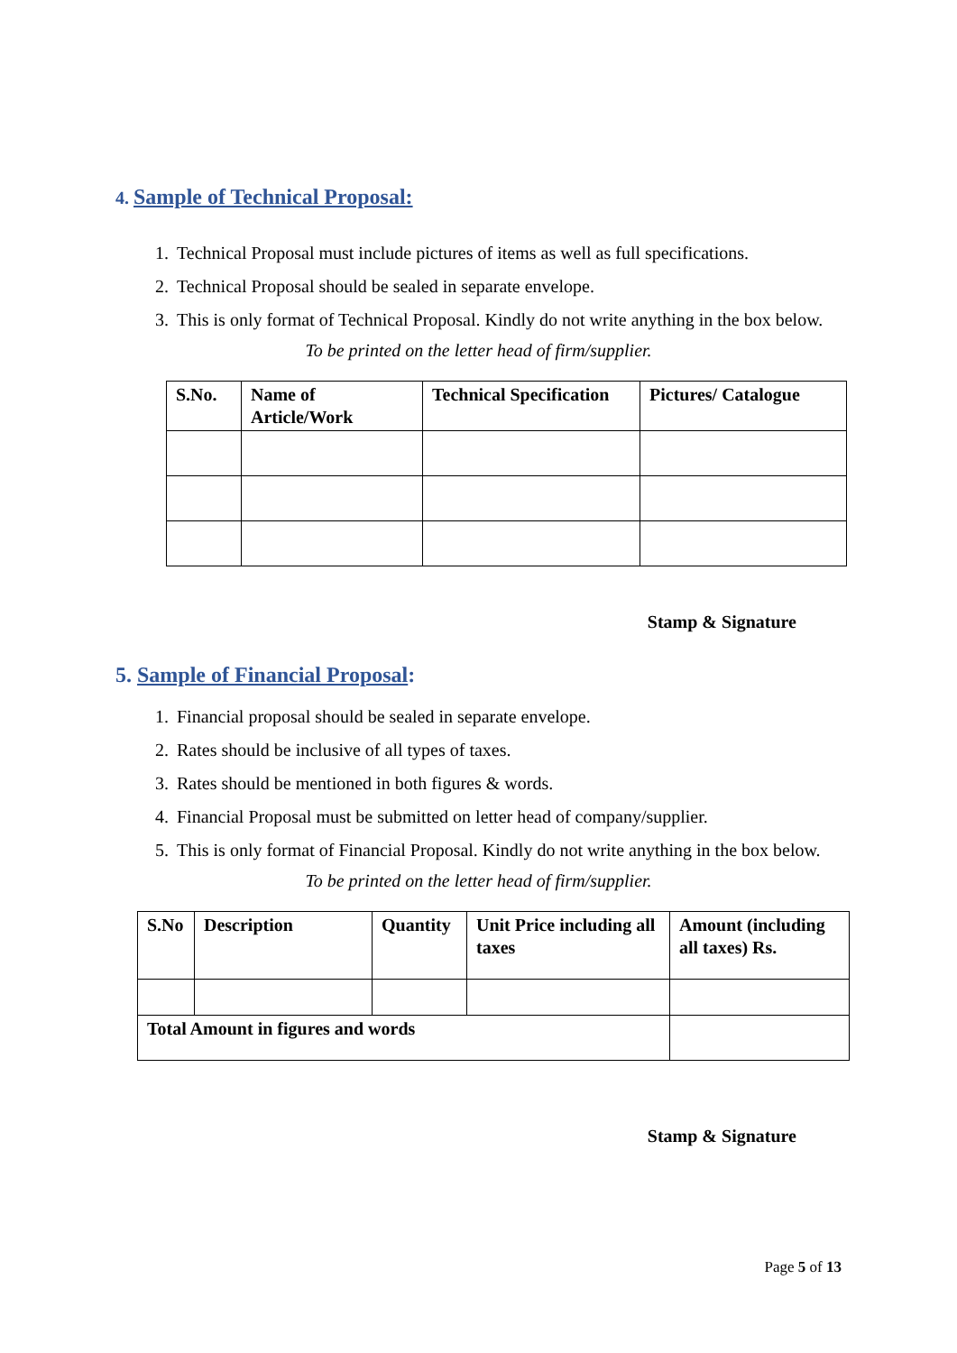4. Sample of Technical Proposal:
1. Technical Proposal must include pictures of items as well as full specifications.
2. Technical Proposal should be sealed in separate envelope.
3. This is only format of Technical Proposal. Kindly do not write anything in the box below.
To be printed on the letter head of firm/supplier.
| S.No. | Name of Article/Work | Technical Specification | Pictures/ Catalogue |
| --- | --- | --- | --- |
Stamp & Signature
5. Sample of Financial Proposal:
1. Financial proposal should be sealed in separate envelope.
2. Rates should be inclusive of all types of taxes.
3. Rates should be mentioned in both figures & words.
4. Financial Proposal must be submitted on letter head of company/supplier.
5. This is only format of Financial Proposal. Kindly do not write anything in the box below.
To be printed on the letter head of firm/supplier.
| S.No | Description | Quantity | Unit Price including all taxes | Amount (including all taxes) Rs. |
| --- | --- | --- | --- | --- |
| Total Amount in figures and words | | | | |
Stamp & Signature
Page 5 of 13